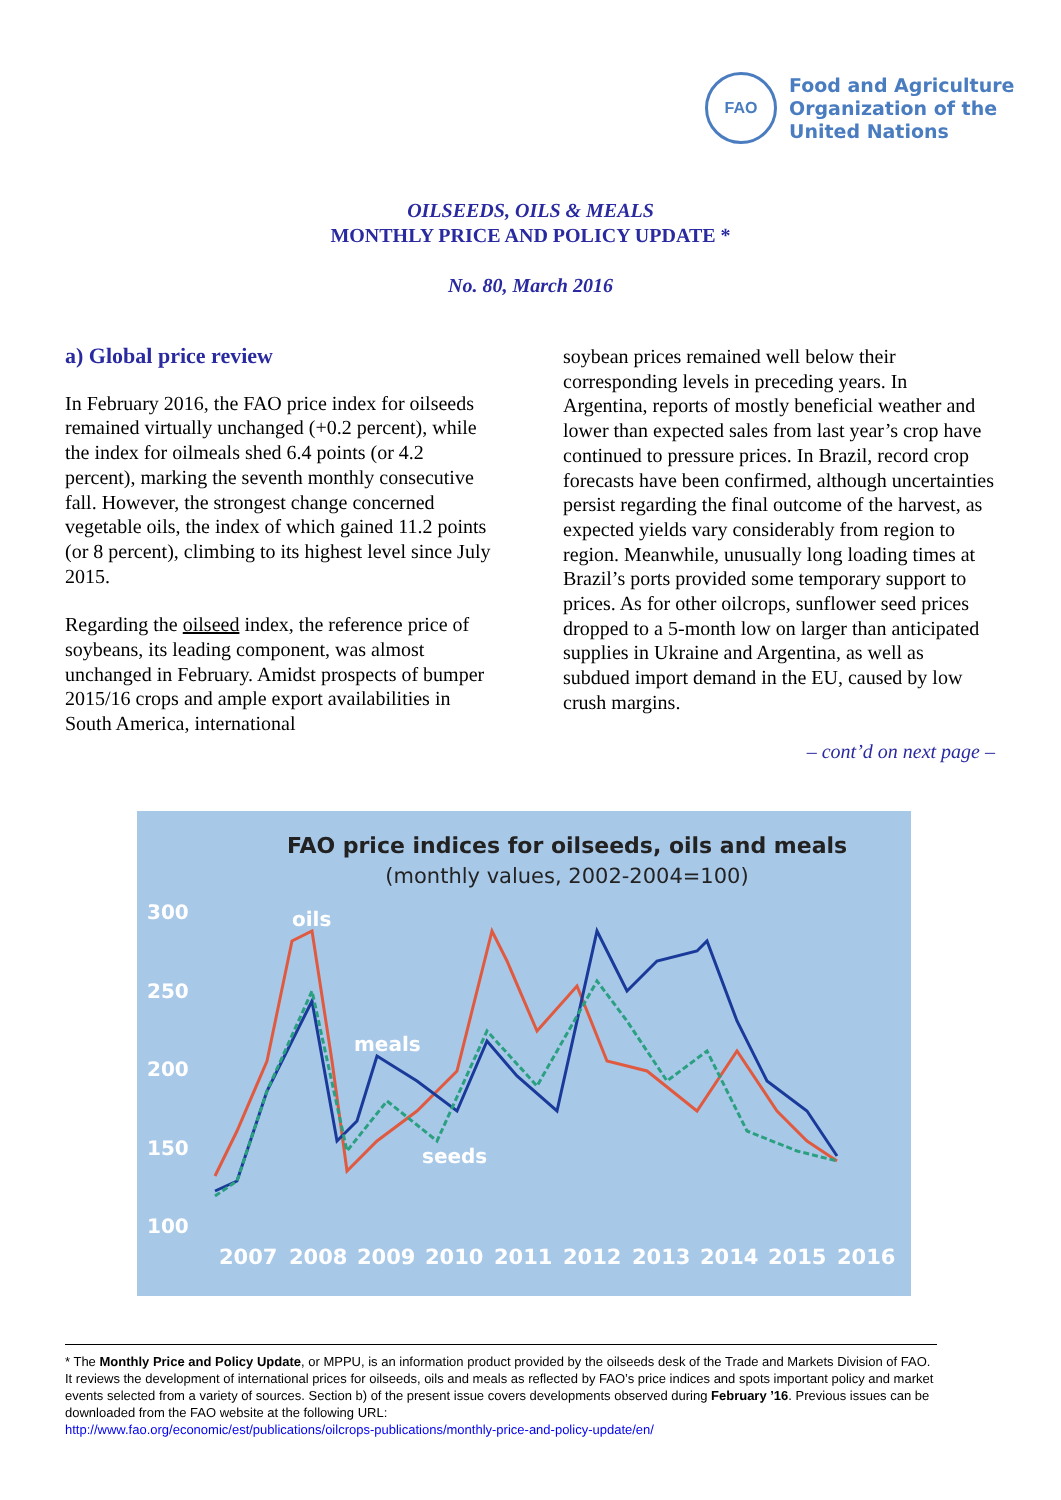FAO
Food and Agriculture
Organization of the
United Nations
OILSEEDS, OILS & MEALS
MONTHLY PRICE AND POLICY UPDATE *
No. 80, March 2016
a) Global price review
In February 2016, the FAO price index for oilseeds remained virtually unchanged (+0.2 percent), while the index for oilmeals shed 6.4 points (or 4.2 percent), marking the seventh monthly consecutive fall. However, the strongest change concerned vegetable oils, the index of which gained 11.2 points (or 8 percent), climbing to its highest level since July 2015.
Regarding the oilseed index, the reference price of soybeans, its leading component, was almost unchanged in February. Amidst prospects of bumper 2015/16 crops and ample export availabilities in South America, international
soybean prices remained well below their corresponding levels in preceding years. In Argentina, reports of mostly beneficial weather and lower than expected sales from last year’s crop have continued to pressure prices. In Brazil, record crop forecasts have been confirmed, although uncertainties persist regarding the final outcome of the harvest, as expected yields vary considerably from region to region. Meanwhile, unusually long loading times at Brazil’s ports provided some temporary support to prices. As for other oilcrops, sunflower seed prices dropped to a 5-month low on larger than anticipated supplies in Ukraine and Argentina, as well as subdued import demand in the EU, caused by low crush margins.
– cont’d on next page –
FAO price indices for oilseeds, oils and meals
(monthly values, 2002-2004=100)
300
250
200
150
100
oils
meals
seeds
2007
2008
2009
2010
2011
2012
2013
2014
2015
2016
* The Monthly Price and Policy Update, or MPPU, is an information product provided by the oilseeds desk of the Trade and Markets Division of FAO. It reviews the development of international prices for oilseeds, oils and meals as reflected by FAO’s price indices and spots important policy and market events selected from a variety of sources. Section b) of the present issue covers developments observed during February ’16. Previous issues can be downloaded from the FAO website at the following URL:
http://www.fao.org/economic/est/publications/oilcrops-publications/monthly-price-and-policy-update/en/